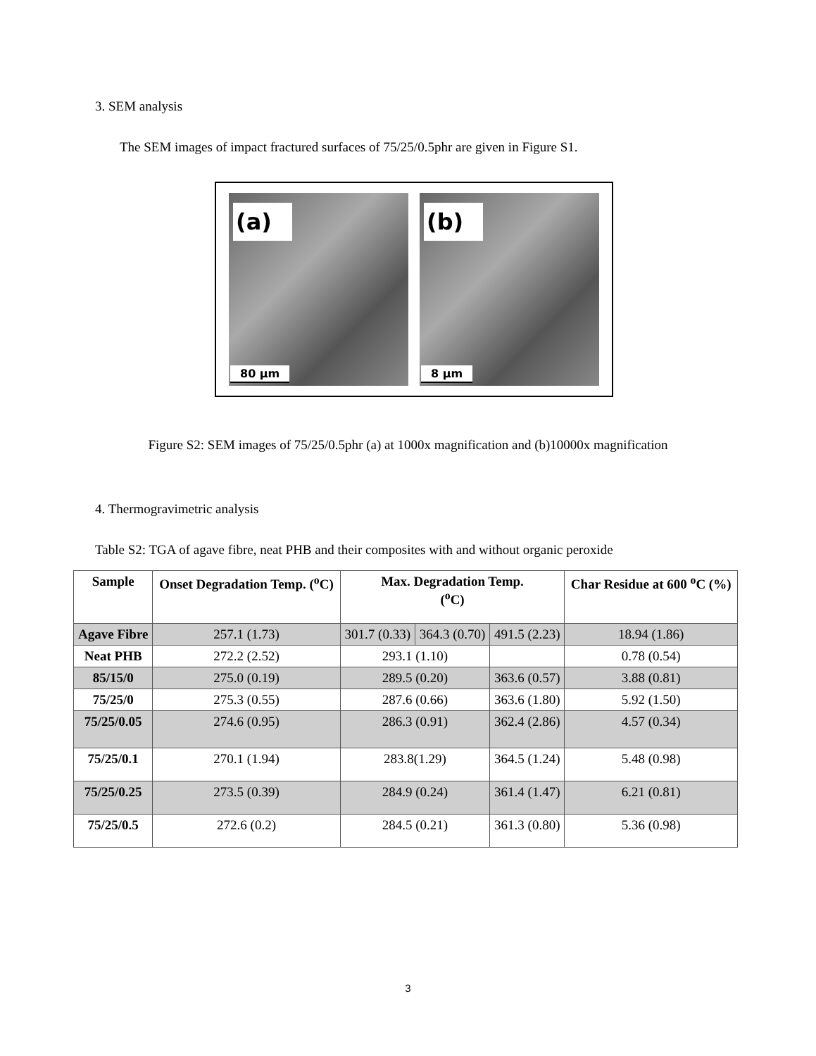3. SEM analysis
The SEM images of impact fractured surfaces of 75/25/0.5phr are given in Figure S1.
(a)
80 µm
(b)
8 µm
Figure S2: SEM images of 75/25/0.5phr (a) at 1000x magnification and (b)10000x magnification
4. Thermogravimetric analysis
Table S2: TGA of agave fibre, neat PHB and their composites with and without organic peroxide
| Sample | Onset Degradation Temp. (<sup>o</sup>C) | Max. Degradation Temp. (<sup>o</sup>C) | | | Char Residue at 600 <sup>o</sup>C (%) |
| --- | --- | --- | --- | --- | --- |
| Agave Fibre | 257.1 (1.73) | 301.7 (0.33) | 364.3 (0.70) | 491.5 (2.23) | 18.94 (1.86) |
| Neat PHB | 272.2 (2.52) | 293.1 (1.10) | | | 0.78 (0.54) |
| 85/15/0 | 275.0 (0.19) | 289.5 (0.20) | | 363.6 (0.57) | 3.88 (0.81) |
| 75/25/0 | 275.3 (0.55) | 287.6 (0.66) | | 363.6 (1.80) | 5.92 (1.50) |
| 75/25/0.05 | 274.6 (0.95) | 286.3 (0.91) | | 362.4 (2.86) | 4.57 (0.34) |
| 75/25/0.1 | 270.1 (1.94) | 283.8(1.29) | | 364.5 (1.24) | 5.48 (0.98) |
| 75/25/0.25 | 273.5 (0.39) | 284.9 (0.24) | | 361.4 (1.47) | 6.21 (0.81) |
| 75/25/0.5 | 272.6 (0.2) | 284.5 (0.21) | | 361.3 (0.80) | 5.36 (0.98) |
3